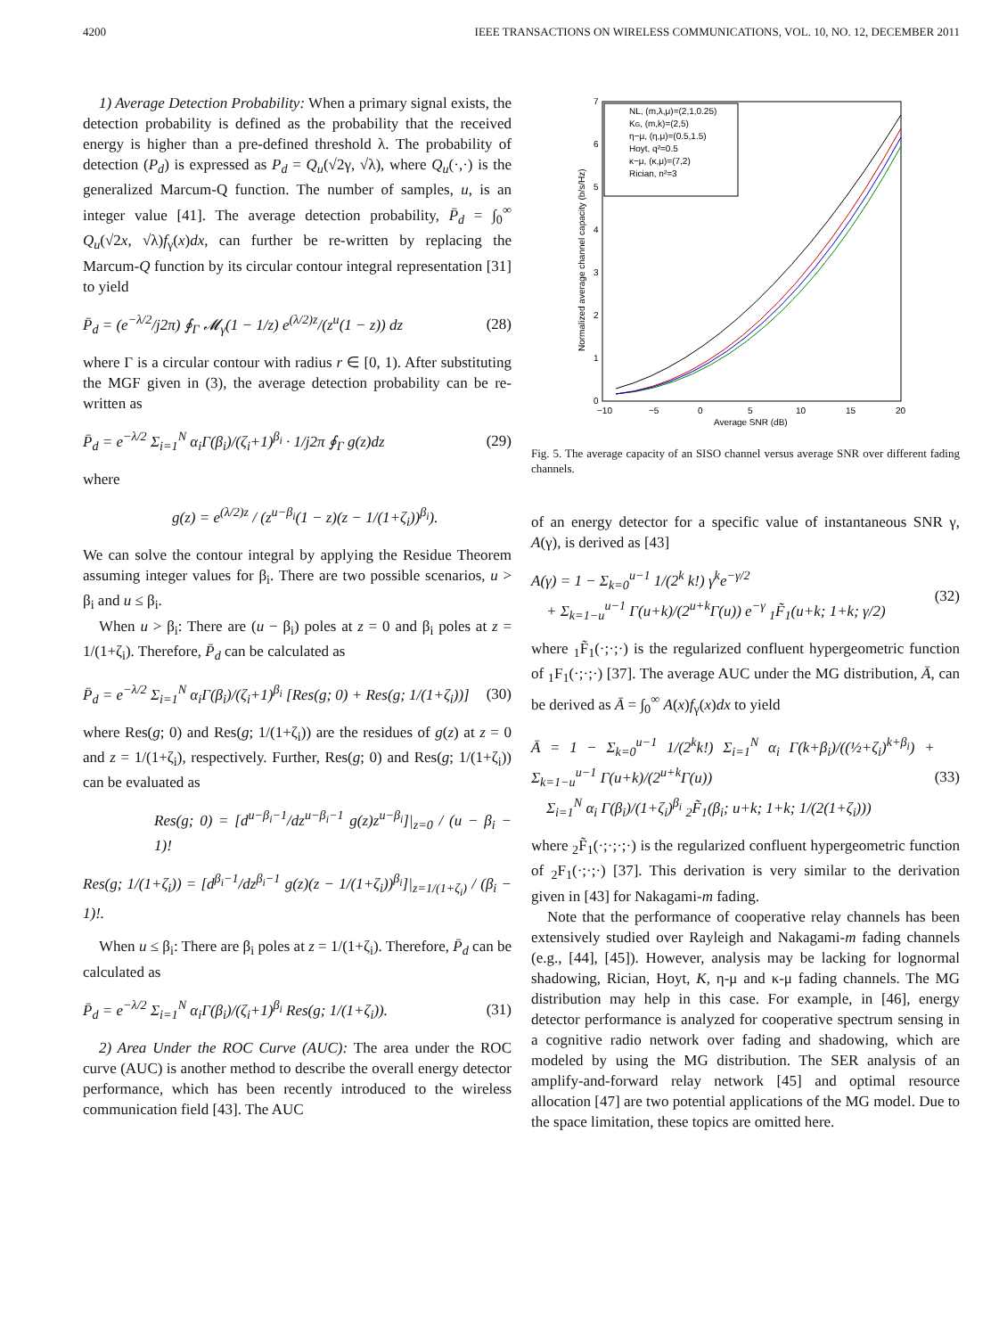4200 IEEE TRANSACTIONS ON WIRELESS COMMUNICATIONS, VOL. 10, NO. 12, DECEMBER 2011
1) Average Detection Probability: When a primary signal exists, the detection probability is defined as the probability that the received energy is higher than a pre-defined threshold λ. The probability of detection (P<sub>d</sub>) is expressed as P<sub>d</sub> = Q<sub>u</sub>(√2γ, √λ), where Q<sub>u</sub>(·,·) is the generalized Marcum-Q function. The number of samples, u, is an integer value [41]. The average detection probability, P̄<sub>d</sub> = ∫<sub>0</sub><sup>∞</sup> Q<sub>u</sub>(√2x, √λ)f<sub>γ</sub>(x)dx, can further be re-written by replacing the Marcum-Q function by its circular contour integral representation [31] to yield
P̄<sub>d</sub> = (e<sup>−λ/2</sup>/j2π) ∮<sub>Γ</sub> 𝓜<sub>γ</sub>(1 − 1/z) e<sup>(λ/2)z</sup>/(z<sup>u</sup>(1 − z)) dz (28)
where Γ is a circular contour with radius r ∈ [0, 1). After substituting the MGF given in (3), the average detection probability can be re-written as
P̄<sub>d</sub> = e<sup>−λ/2</sup> Σ<sub>i=1</sub><sup>N</sup> α<sub>i</sub>Γ(β<sub>i</sub>)/(ζ<sub>i</sub>+1)<sup>β<sub>i</sub></sup> · 1/j2π ∮<sub>Γ</sub> g(z)dz (29)
where
g(z) = e<sup>(λ/2)z</sup> / (z<sup>u−β<sub>i</sub></sup>(1 − z)(z − 1/(1+ζ<sub>i</sub>))<sup>β<sub>i</sub></sup>).
We can solve the contour integral by applying the Residue Theorem assuming integer values for β<sub>i</sub>. There are two possible scenarios, u > β<sub>i</sub> and u ≤ β<sub>i</sub>.
When u > β<sub>i</sub>: There are (u − β<sub>i</sub>) poles at z = 0 and β<sub>i</sub> poles at z = 1/(1+ζ<sub>i</sub>). Therefore, P̄<sub>d</sub> can be calculated as
P̄<sub>d</sub> = e<sup>−λ/2</sup> Σ<sub>i=1</sub><sup>N</sup> α<sub>i</sub>Γ(β<sub>i</sub>)/(ζ<sub>i</sub>+1)<sup>β<sub>i</sub></sup> [Res(g; 0) + Res(g; 1/(1+ζ<sub>i</sub>))] (30)
where Res(g; 0) and Res(g; 1/(1+ζ<sub>i</sub>)) are the residues of g(z) at z = 0 and z = 1/(1+ζ<sub>i</sub>), respectively. Further, Res(g; 0) and Res(g; 1/(1+ζ<sub>i</sub>)) can be evaluated as
Res(g; 0) = [d<sup>u−β<sub>i</sub>−1</sup>/dz<sup>u−β<sub>i</sub>−1</sup> g(z)z<sup>u−β<sub>i</sub></sup>]|<sub>z=0</sub> / (u − β<sub>i</sub> − 1)!
Res(g; 1/(1+ζ<sub>i</sub>)) = [d<sup>β<sub>i</sub>−1</sup>/dz<sup>β<sub>i</sub>−1</sup> g(z)(z − 1/(1+ζ<sub>i</sub>))<sup>β<sub>i</sub></sup>]|<sub>z=1/(1+ζ<sub>i</sub>)</sub> / (β<sub>i</sub> − 1)!.
When u ≤ β<sub>i</sub>: There are β<sub>i</sub> poles at z = 1/(1+ζ<sub>i</sub>). Therefore, P̄<sub>d</sub> can be calculated as
P̄<sub>d</sub> = e<sup>−λ/2</sup> Σ<sub>i=1</sub><sup>N</sup> α<sub>i</sub>Γ(β<sub>i</sub>)/(ζ<sub>i</sub>+1)<sup>β<sub>i</sub></sup> Res(g; 1/(1+ζ<sub>i</sub>)). (31)
2) Area Under the ROC Curve (AUC): The area under the ROC curve (AUC) is another method to describe the overall energy detector performance, which has been recently introduced to the wireless communication field [43]. The AUC
0
1
2
3
4
5
6
7
−10
−5
0
5
10
15
20
Average SNR (dB)
Normalized average channel capacity (b/s/Hz)
NL, (m,λ,μ)=(2,1,0.25)
KG, (m,k)=(2,5)
η−μ, (η,μ)=(0.5,1.5)
Hoyt, q²=0.5
κ−μ, (κ,μ)=(7,2)
Rician, n²=3
Fig. 5. The average capacity of an SISO channel versus average SNR over different fading channels.
of an energy detector for a specific value of instantaneous SNR γ, A(γ), is derived as [43]
A(γ) = 1 − Σ<sub>k=0</sub><sup>u−1</sup> 1/(2<sup>k</sup> k!) γ<sup>k</sup>e<sup>−γ/2</sup>
+ Σ<sub>k=1−u</sub><sup>u−1</sup> Γ(u+k)/(2<sup>u+k</sup>Γ(u)) e<sup>−γ</sup> <sub>1</sub>F̃<sub>1</sub>(u+k; 1+k; γ/2) (32)
where <sub>1</sub>F̃<sub>1</sub>(·;·;·) is the regularized confluent hypergeometric function of <sub>1</sub>F<sub>1</sub>(·;·;·) [37]. The average AUC under the MG distribution, Ā, can be derived as Ā = ∫<sub>0</sub><sup>∞</sup> A(x)f<sub>γ</sub>(x)dx to yield
Ā = 1 − Σ<sub>k=0</sub><sup>u−1</sup> 1/(2<sup>k</sup>k!) Σ<sub>i=1</sub><sup>N</sup> α<sub>i</sub> Γ(k+β<sub>i</sub>)/((½+ζ<sub>i</sub>)<sup>k+β<sub>i</sub></sup>) + Σ<sub>k=1−u</sub><sup>u−1</sup> Γ(u+k)/(2<sup>u+k</sup>Γ(u))
Σ<sub>i=1</sub><sup>N</sup> α<sub>i</sub> Γ(β<sub>i</sub>)/(1+ζ<sub>i</sub>)<sup>β<sub>i</sub></sup> <sub>2</sub>F̃<sub>1</sub>(β<sub>i</sub>; u+k; 1+k; 1/(2(1+ζ<sub>i</sub>))) (33)
where <sub>2</sub>F̃<sub>1</sub>(·;·;·;·) is the regularized confluent hypergeometric function of <sub>2</sub>F<sub>1</sub>(·;·;·) [37]. This derivation is very similar to the derivation given in [43] for Nakagami-m fading.
Note that the performance of cooperative relay channels has been extensively studied over Rayleigh and Nakagami-m fading channels (e.g., [44], [45]). However, analysis may be lacking for lognormal shadowing, Rician, Hoyt, K, η-μ and κ-μ fading channels. The MG distribution may help in this case. For example, in [46], energy detector performance is analyzed for cooperative spectrum sensing in a cognitive radio network over fading and shadowing, which are modeled by using the MG distribution. The SER analysis of an amplify-and-forward relay network [45] and optimal resource allocation [47] are two potential applications of the MG model. Due to the space limitation, these topics are omitted here.